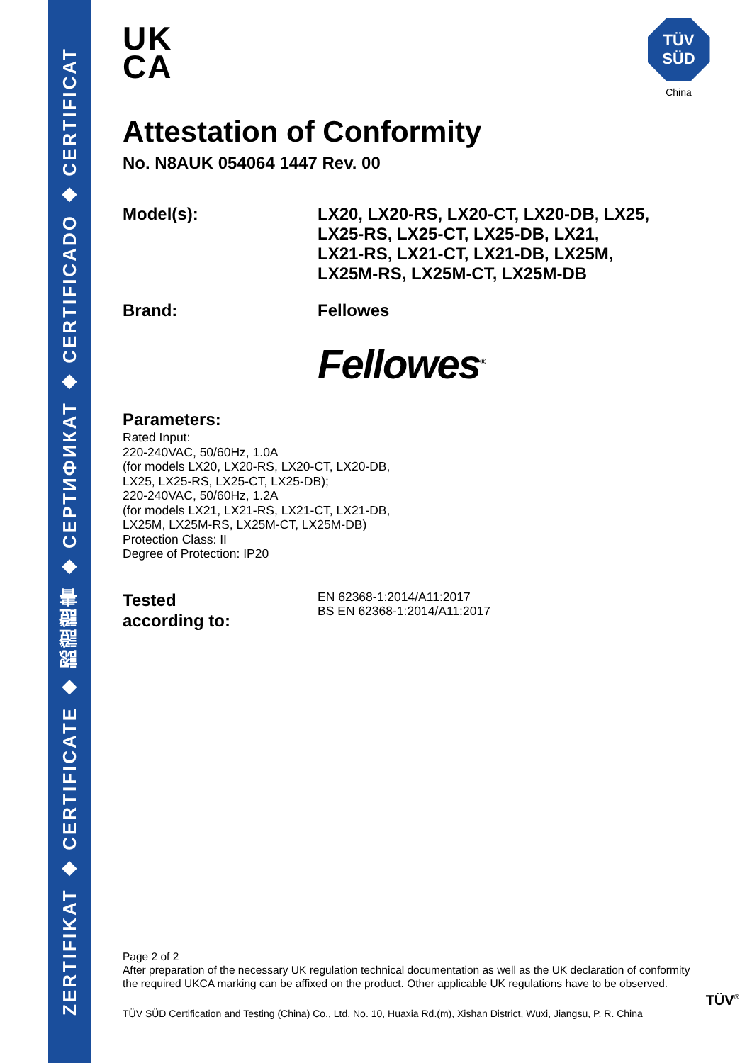ZERTIFIKAT ◆ CERTIFICATE ◆ 認證證書 ◆ СЕРТИФИКАТ ◆ CERTIFICADO ◆ CERTIFICAT
TÜV
SÜD
China
UK
CA
Attestation of Conformity
No. N8AUK 054064 1447 Rev. 00
Model(s):
LX20, LX20-RS, LX20-CT, LX20-DB, LX25,
LX25-RS, LX25-CT, LX25-DB, LX21,
LX21-RS, LX21-CT, LX21-DB, LX25M,
LX25M-RS, LX25M-CT, LX25M-DB
Brand:
Fellowes
Fellowes<sup>®</sup>
Parameters:
Rated Input:
220-240VAC, 50/60Hz, 1.0A
(for models LX20, LX20-RS, LX20-CT, LX20-DB,
LX25, LX25-RS, LX25-CT, LX25-DB);
220-240VAC, 50/60Hz, 1.2A
(for models LX21, LX21-RS, LX21-CT, LX21-DB,
LX25M, LX25M-RS, LX25M-CT, LX25M-DB)
Protection Class: II
Degree of Protection: IP20
Tested
according to:
EN 62368-1:2014/A11:2017
BS EN 62368-1:2014/A11:2017
Page 2 of 2
After preparation of the necessary UK regulation technical documentation as well as the UK declaration of conformity the required UKCA marking can be affixed on the product. Other applicable UK regulations have to be observed.
TÜV<sup>®</sup>
TÜV SÜD Certification and Testing (China) Co., Ltd. No. 10, Huaxia Rd.(m), Xishan District, Wuxi, Jiangsu, P. R. China